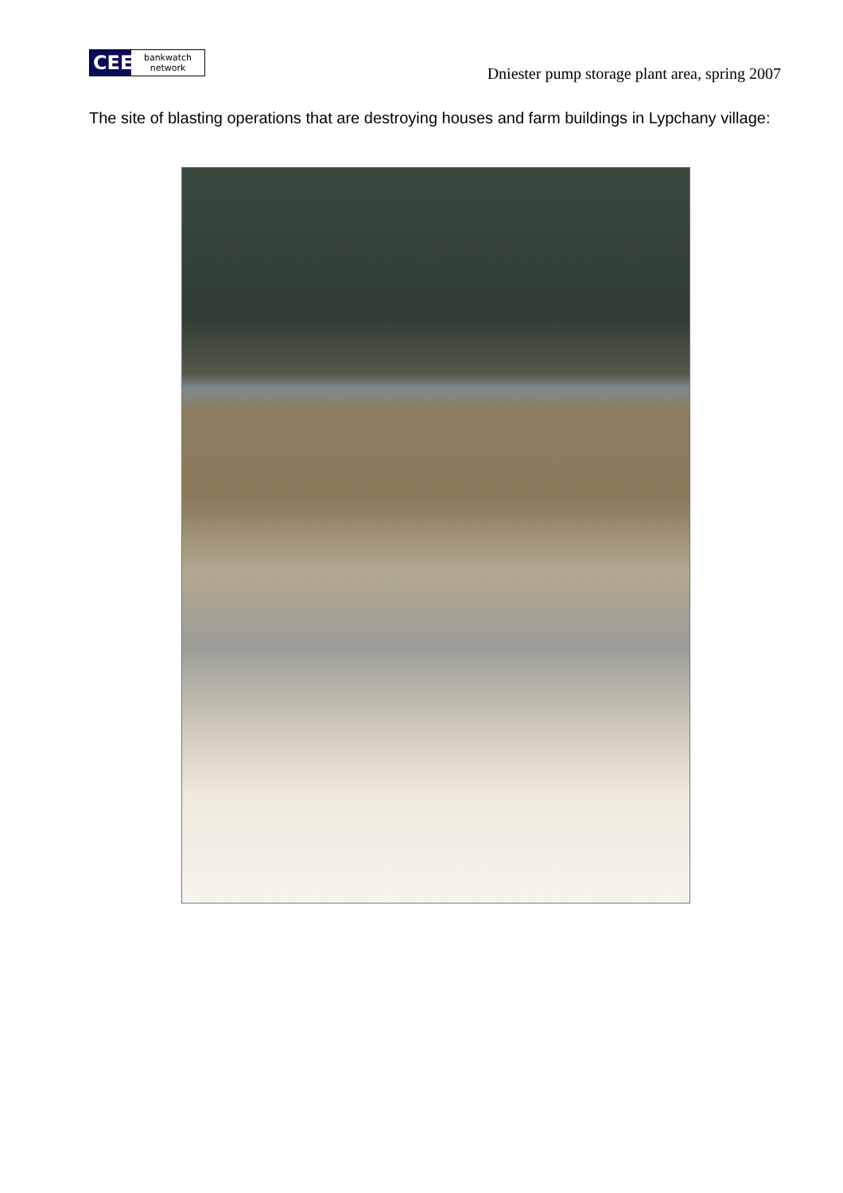CEE
bankwatch network
Dniester pump storage plant area, spring 2007
The site of blasting operations that are destroying houses and farm buildings in Lypchany village: